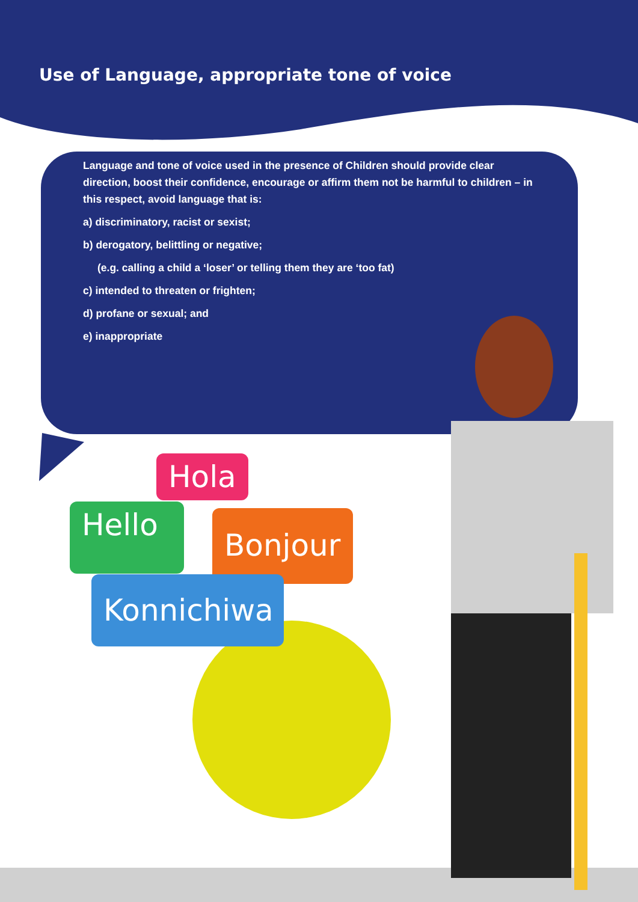Use of Language, appropriate tone of voice
Language and tone of voice used in the presence of Children should provide clear direction, boost their confidence, encourage or affirm them not be harmful to children – in this respect, avoid language that is:
a) discriminatory, racist or sexist;
b) derogatory, belittling or negative;
(e.g. calling a child a ‘loser’ or telling them they are ‘too fat)
c) intended to threaten or frighten;
d) profane or sexual; and
e) inappropriate
Hola
Hello
Bonjour
Konnichiwa